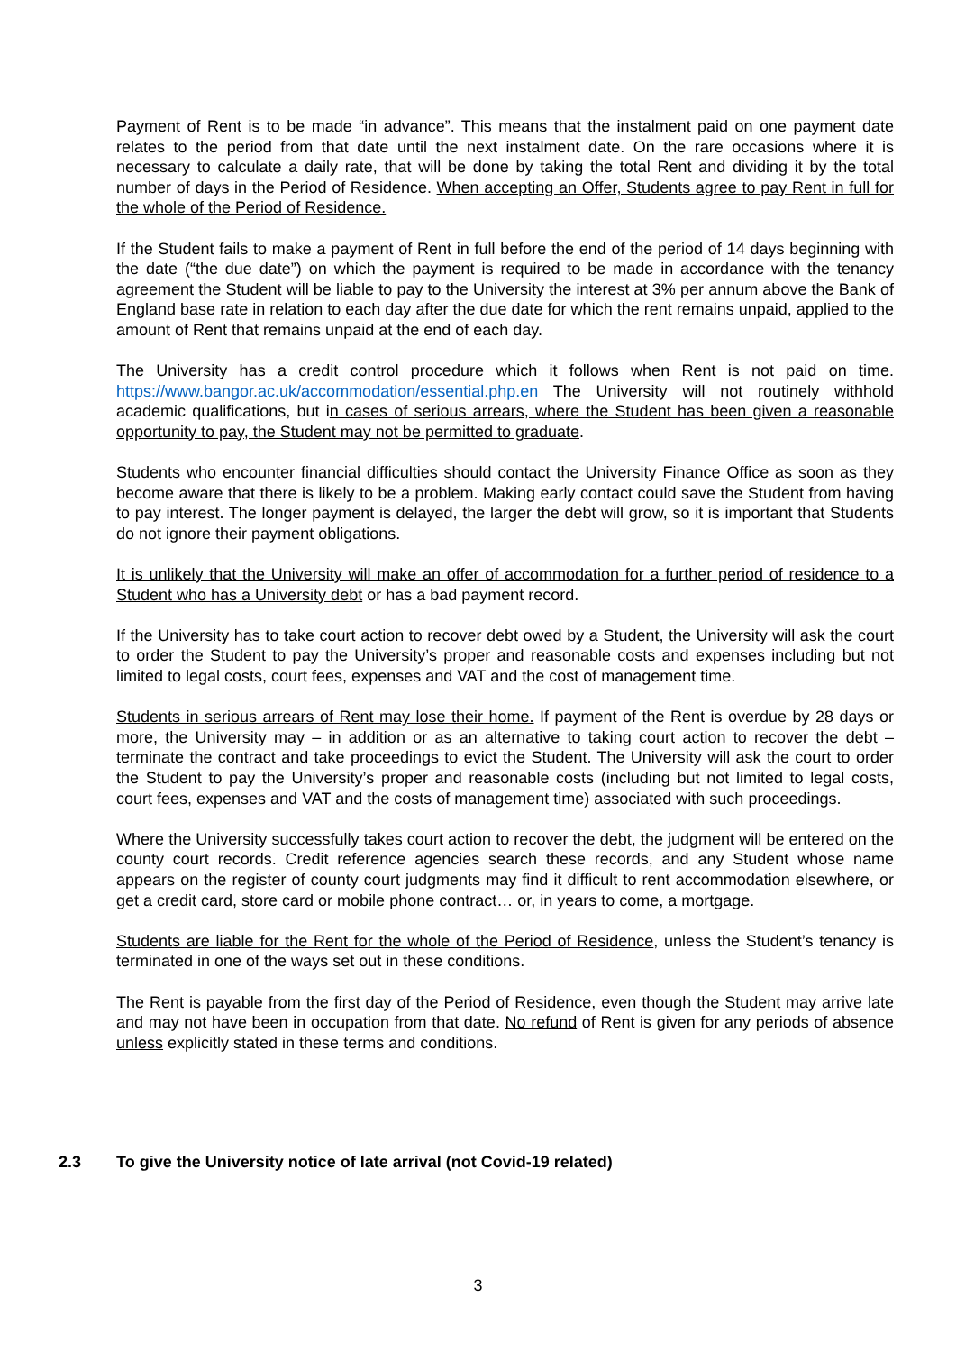Payment of Rent is to be made “in advance”. This means that the instalment paid on one payment date relates to the period from that date until the next instalment date. On the rare occasions where it is necessary to calculate a daily rate, that will be done by taking the total Rent and dividing it by the total number of days in the Period of Residence. When accepting an Offer, Students agree to pay Rent in full for the whole of the Period of Residence.
If the Student fails to make a payment of Rent in full before the end of the period of 14 days beginning with the date (“the due date”) on which the payment is required to be made in accordance with the tenancy agreement the Student will be liable to pay to the University the interest at 3% per annum above the Bank of England base rate in relation to each day after the due date for which the rent remains unpaid, applied to the amount of Rent that remains unpaid at the end of each day.
The University has a credit control procedure which it follows when Rent is not paid on time. https://www.bangor.ac.uk/accommodation/essential.php.en The University will not routinely withhold academic qualifications, but in cases of serious arrears, where the Student has been given a reasonable opportunity to pay, the Student may not be permitted to graduate.
Students who encounter financial difficulties should contact the University Finance Office as soon as they become aware that there is likely to be a problem. Making early contact could save the Student from having to pay interest. The longer payment is delayed, the larger the debt will grow, so it is important that Students do not ignore their payment obligations.
It is unlikely that the University will make an offer of accommodation for a further period of residence to a Student who has a University debt or has a bad payment record.
If the University has to take court action to recover debt owed by a Student, the University will ask the court to order the Student to pay the University’s proper and reasonable costs and expenses including but not limited to legal costs, court fees, expenses and VAT and the cost of management time.
Students in serious arrears of Rent may lose their home. If payment of the Rent is overdue by 28 days or more, the University may – in addition or as an alternative to taking court action to recover the debt – terminate the contract and take proceedings to evict the Student. The University will ask the court to order the Student to pay the University’s proper and reasonable costs (including but not limited to legal costs, court fees, expenses and VAT and the costs of management time) associated with such proceedings.
Where the University successfully takes court action to recover the debt, the judgment will be entered on the county court records. Credit reference agencies search these records, and any Student whose name appears on the register of county court judgments may find it difficult to rent accommodation elsewhere, or get a credit card, store card or mobile phone contract… or, in years to come, a mortgage.
Students are liable for the Rent for the whole of the Period of Residence, unless the Student’s tenancy is terminated in one of the ways set out in these conditions.
The Rent is payable from the first day of the Period of Residence, even though the Student may arrive late and may not have been in occupation from that date. No refund of Rent is given for any periods of absence unless explicitly stated in these terms and conditions.
2.3 To give the University notice of late arrival (not Covid-19 related)
3